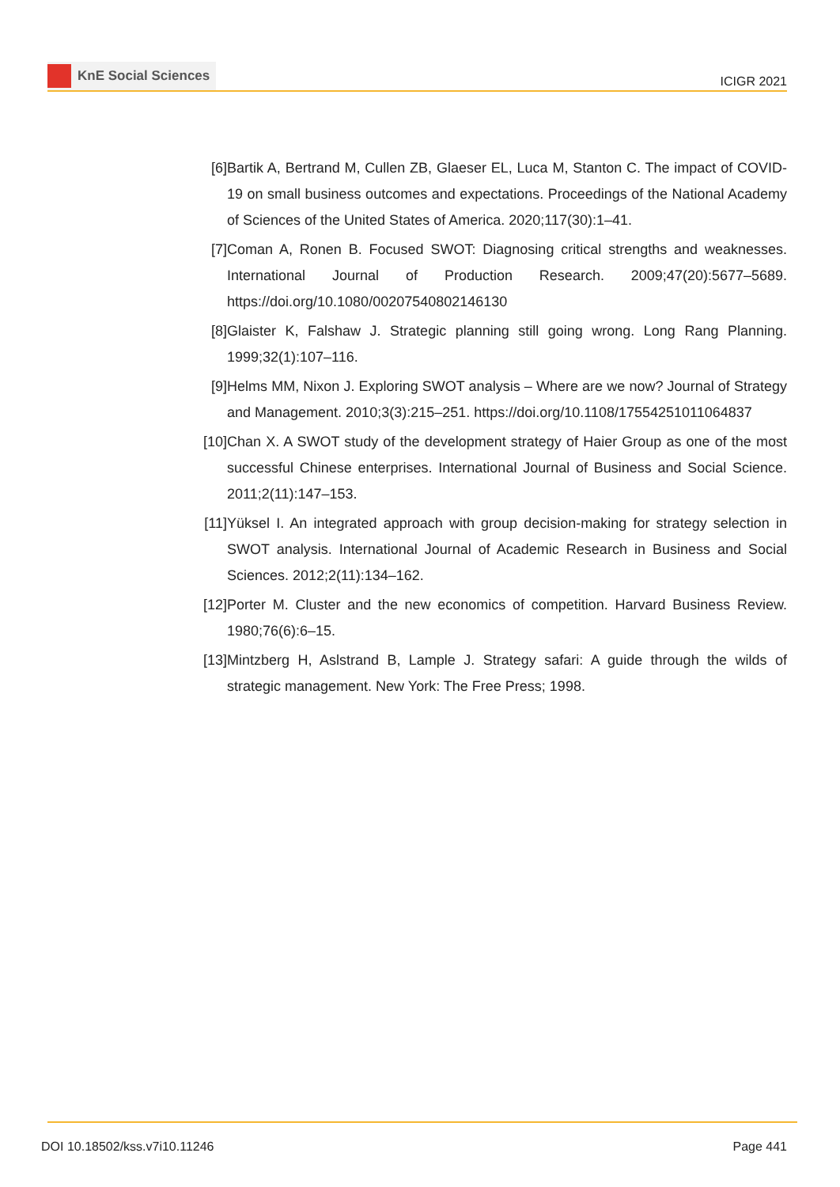KnE Social Sciences
ICIGR 2021
[6] Bartik A, Bertrand M, Cullen ZB, Glaeser EL, Luca M, Stanton C. The impact of COVID-19 on small business outcomes and expectations. Proceedings of the National Academy of Sciences of the United States of America. 2020;117(30):1–41.
[7] Coman A, Ronen B. Focused SWOT: Diagnosing critical strengths and weaknesses. International Journal of Production Research. 2009;47(20):5677–5689. https://doi.org/10.1080/00207540802146130
[8] Glaister K, Falshaw J. Strategic planning still going wrong. Long Rang Planning. 1999;32(1):107–116.
[9] Helms MM, Nixon J. Exploring SWOT analysis – Where are we now? Journal of Strategy and Management. 2010;3(3):215–251. https://doi.org/10.1108/17554251011064837
[10]
Chan X. A SWOT study of the development strategy of Haier Group as one of the most successful Chinese enterprises. International Journal of Business and Social Science. 2011;2(11):147–153.
[11]
Yüksel I. An integrated approach with group decision-making for strategy selection in SWOT analysis. International Journal of Academic Research in Business and Social Sciences. 2012;2(11):134–162.
[12]
Porter M. Cluster and the new economics of competition. Harvard Business Review. 1980;76(6):6–15.
[13]
Mintzberg H, Aslstrand B, Lample J. Strategy safari: A guide through the wilds of strategic management. New York: The Free Press; 1998.
DOI 10.18502/kss.v7i10.11246 Page 441